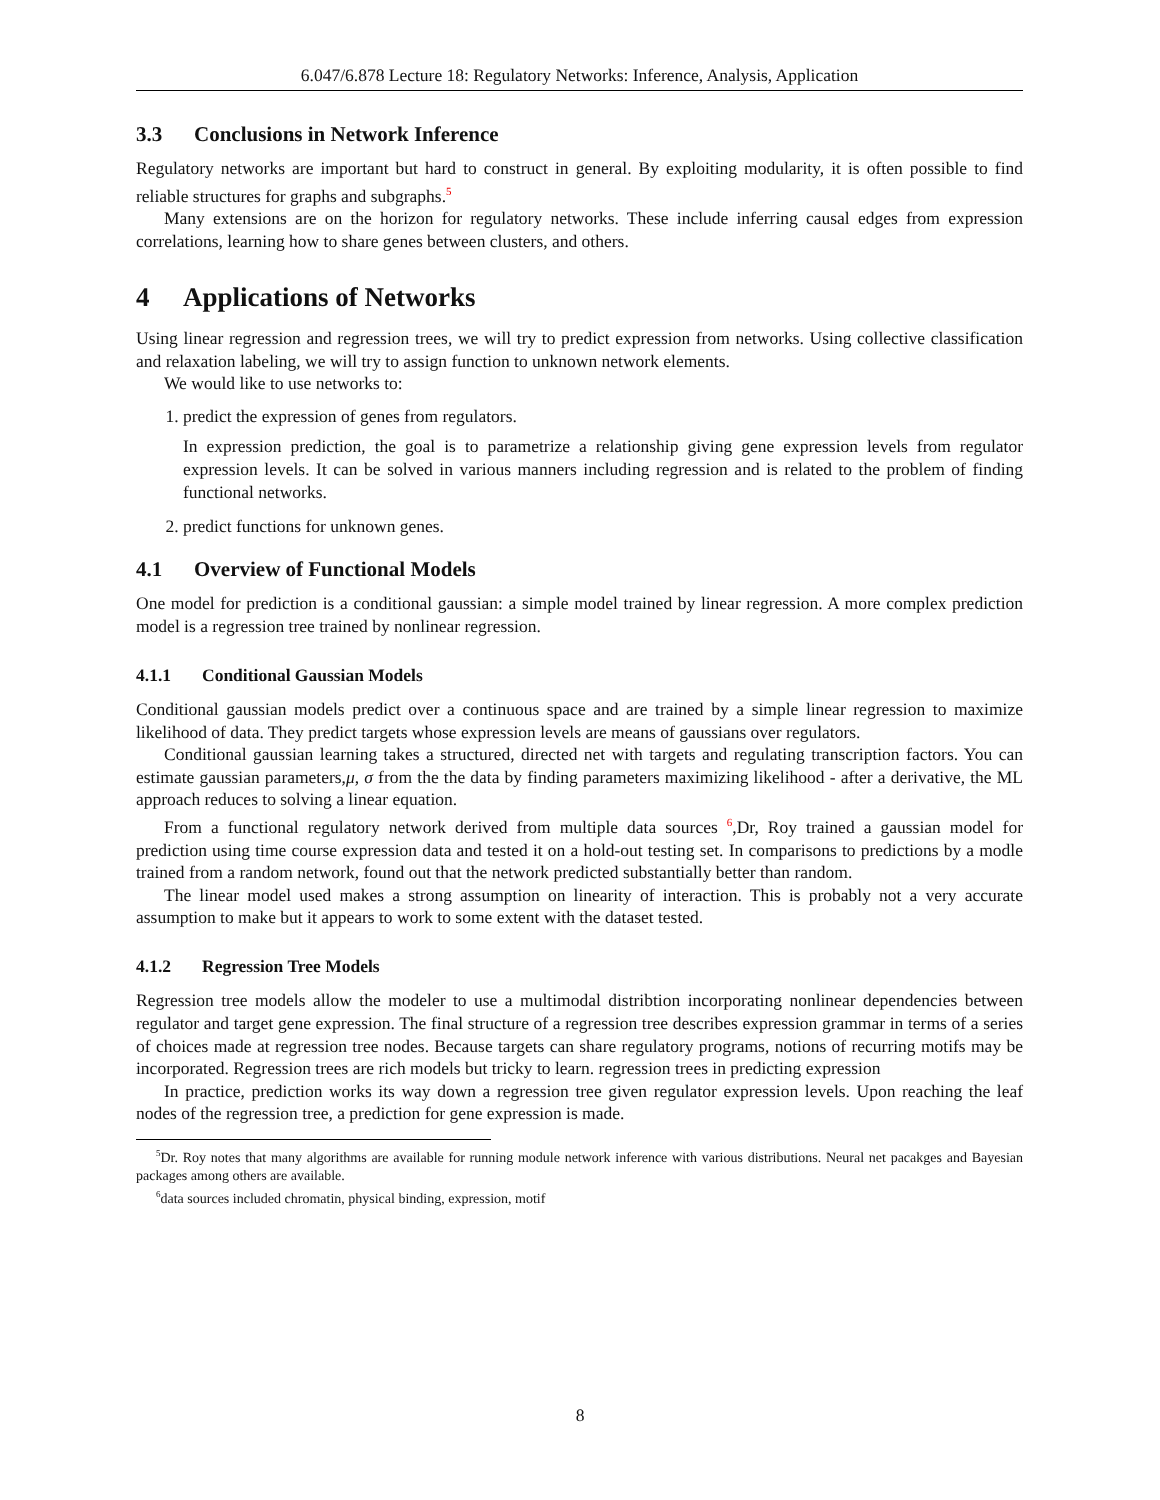6.047/6.878 Lecture 18: Regulatory Networks: Inference, Analysis, Application
3.3 Conclusions in Network Inference
Regulatory networks are important but hard to construct in general. By exploiting modularity, it is often possible to find reliable structures for graphs and subgraphs.<sup>5</sup>
Many extensions are on the horizon for regulatory networks. These include inferring causal edges from expression correlations, learning how to share genes between clusters, and others.
4 Applications of Networks
Using linear regression and regression trees, we will try to predict expression from networks. Using collective classification and relaxation labeling, we will try to assign function to unknown network elements.
We would like to use networks to:
1. predict the expression of genes from regulators.
In expression prediction, the goal is to parametrize a relationship giving gene expression levels from regulator expression levels. It can be solved in various manners including regression and is related to the problem of finding functional networks.
2. predict functions for unknown genes.
4.1 Overview of Functional Models
One model for prediction is a conditional gaussian: a simple model trained by linear regression. A more complex prediction model is a regression tree trained by nonlinear regression.
4.1.1 Conditional Gaussian Models
Conditional gaussian models predict over a continuous space and are trained by a simple linear regression to maximize likelihood of data. They predict targets whose expression levels are means of gaussians over regulators.
Conditional gaussian learning takes a structured, directed net with targets and regulating transcription factors. You can estimate gaussian parameters,μ, σ from the the data by finding parameters maximizing likelihood - after a derivative, the ML approach reduces to solving a linear equation.
From a functional regulatory network derived from multiple data sources <sup>6</sup>,Dr, Roy trained a gaussian model for prediction using time course expression data and tested it on a hold-out testing set. In comparisons to predictions by a modle trained from a random network, found out that the network predicted substantially better than random.
The linear model used makes a strong assumption on linearity of interaction. This is probably not a very accurate assumption to make but it appears to work to some extent with the dataset tested.
4.1.2 Regression Tree Models
Regression tree models allow the modeler to use a multimodal distribtion incorporating nonlinear dependencies between regulator and target gene expression. The final structure of a regression tree describes expression grammar in terms of a series of choices made at regression tree nodes. Because targets can share regulatory programs, notions of recurring motifs may be incorporated. Regression trees are rich models but tricky to learn. regression trees in predicting expression
In practice, prediction works its way down a regression tree given regulator expression levels. Upon reaching the leaf nodes of the regression tree, a prediction for gene expression is made.
<sup>5</sup> Dr. Roy notes that many algorithms are available for running module network inference with various distributions. Neural net pacakges and Bayesian packages among others are available.
<sup>6</sup> data sources included chromatin, physical binding, expression, motif
8